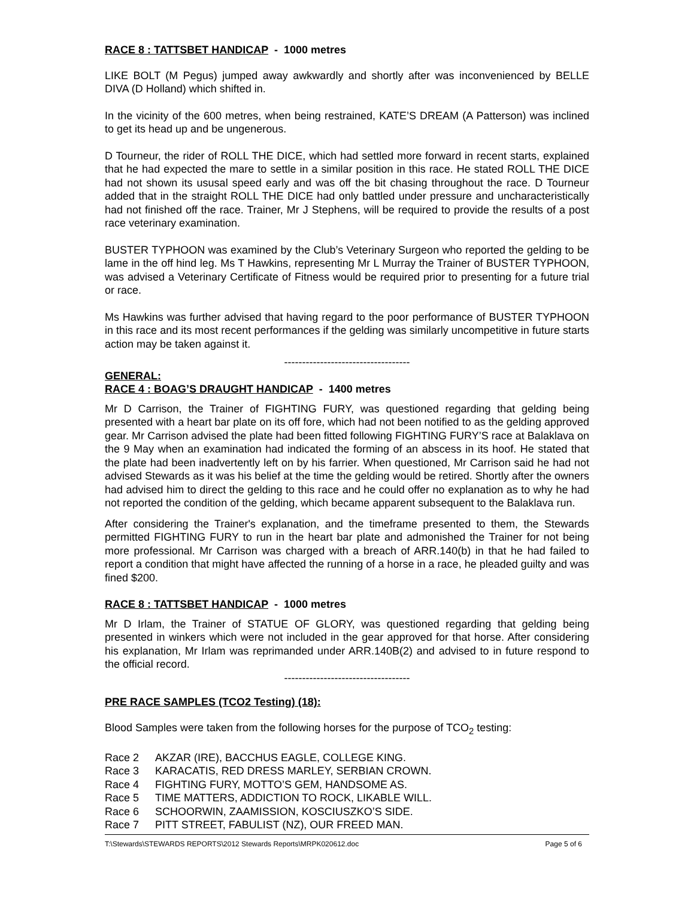RACE 8 : TATTSBET HANDICAP - 1000 metres
LIKE BOLT (M Pegus) jumped away awkwardly and shortly after was inconvenienced by BELLE DIVA (D Holland) which shifted in.
In the vicinity of the 600 metres, when being restrained, KATE’S DREAM (A Patterson) was inclined to get its head up and be ungenerous.
D Tourneur, the rider of ROLL THE DICE, which had settled more forward in recent starts, explained that he had expected the mare to settle in a similar position in this race. He stated ROLL THE DICE had not shown its ususal speed early and was off the bit chasing throughout the race. D Tourneur added that in the straight ROLL THE DICE had only battled under pressure and uncharacteristically had not finished off the race. Trainer, Mr J Stephens, will be required to provide the results of a post race veterinary examination.
BUSTER TYPHOON was examined by the Club’s Veterinary Surgeon who reported the gelding to be lame in the off hind leg. Ms T Hawkins, representing Mr L Murray the Trainer of BUSTER TYPHOON, was advised a Veterinary Certificate of Fitness would be required prior to presenting for a future trial or race.
Ms Hawkins was further advised that having regard to the poor performance of BUSTER TYPHOON in this race and its most recent performances if the gelding was similarly uncompetitive in future starts action may be taken against it.
-----------------------------------
GENERAL:
RACE 4 : BOAG’S DRAUGHT HANDICAP - 1400 metres
Mr D Carrison, the Trainer of FIGHTING FURY, was questioned regarding that gelding being presented with a heart bar plate on its off fore, which had not been notified to as the gelding approved gear. Mr Carrison advised the plate had been fitted following FIGHTING FURY’S race at Balaklava on the 9 May when an examination had indicated the forming of an abscess in its hoof. He stated that the plate had been inadvertently left on by his farrier. When questioned, Mr Carrison said he had not advised Stewards as it was his belief at the time the gelding would be retired. Shortly after the owners had advised him to direct the gelding to this race and he could offer no explanation as to why he had not reported the condition of the gelding, which became apparent subsequent to the Balaklava run.
After considering the Trainer's explanation, and the timeframe presented to them, the Stewards permitted FIGHTING FURY to run in the heart bar plate and admonished the Trainer for not being more professional. Mr Carrison was charged with a breach of ARR.140(b) in that he had failed to report a condition that might have affected the running of a horse in a race, he pleaded guilty and was fined $200.
RACE 8 : TATTSBET HANDICAP - 1000 metres
Mr D Irlam, the Trainer of STATUE OF GLORY, was questioned regarding that gelding being presented in winkers which were not included in the gear approved for that horse. After considering his explanation, Mr Irlam was reprimanded under ARR.140B(2) and advised to in future respond to the official record.
-----------------------------------
PRE RACE SAMPLES (TCO2 Testing) (18):
Blood Samples were taken from the following horses for the purpose of TCO<sub>2</sub> testing:
Race 2 AKZAR (IRE), BACCHUS EAGLE, COLLEGE KING.
Race 3 KARACATIS, RED DRESS MARLEY, SERBIAN CROWN.
Race 4 FIGHTING FURY, MOTTO’S GEM, HANDSOME AS.
Race 5 TIME MATTERS, ADDICTION TO ROCK, LIKABLE WILL.
Race 6 SCHOORWIN, ZAAMISSION, KOSCIUSZKO’S SIDE.
Race 7 PITT STREET, FABULIST (NZ), OUR FREED MAN.
T:\Stewards\STEWARDS REPORTS\2012 Stewards Reports\MRPK020612.doc Page 5 of 6